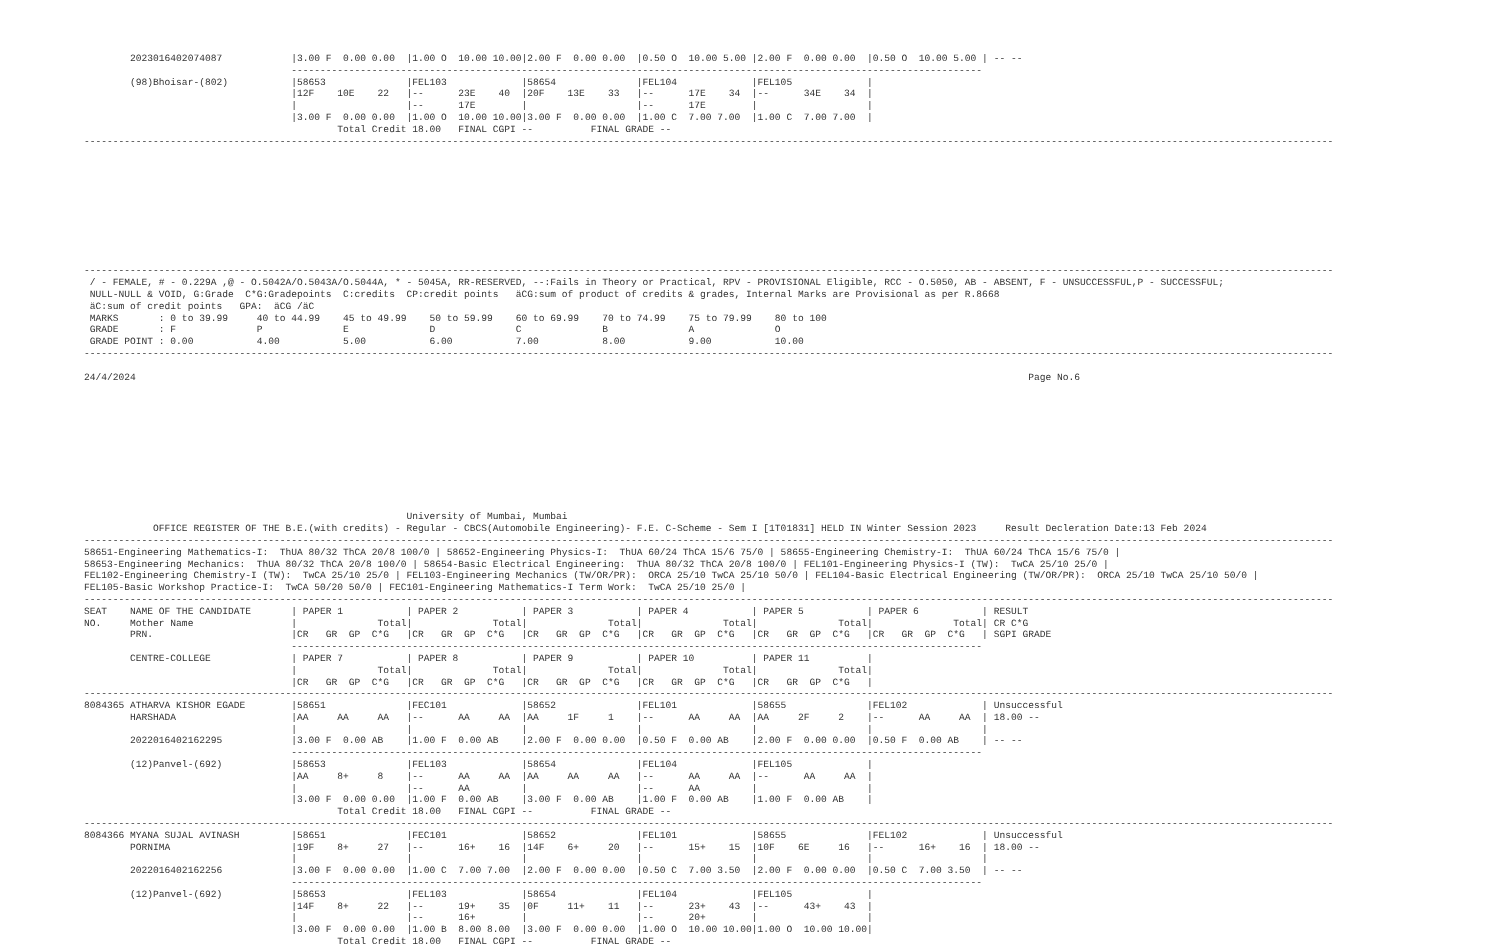2023016402074087            |3.00 F  0.00 0.00  |1.00 O  10.00 10.00|2.00 F  0.00 0.00  |0.50 O  10.00 5.00 |2.00 F  0.00 0.00  |0.50 O  10.00 5.00 | -- --
                                    ------------------------------------------------------------------------------------------------------------------------
        (98)Bhoisar-(802)           |58653              |FEL103             |58654              |FEL104             |FEL105             |
                                    |12F    10E    22   |--      23E    40  |20F    13E    33   |--      17E    34  |--      34E    34  |
                                    |                   |--      17E        |                   |--      17E        |                   |
                                    |3.00 F  0.00 0.00  |1.00 O  10.00 10.00|3.00 F  0.00 0.00  |1.00 C  7.00 7.00  |1.00 C  7.00 7.00  |
                                            Total Credit 18.00   FINAL CGPI --          FINAL GRADE --
-------------------------------------------------------------------------------------------------------------------------------------------------------------------------------------------------------------------------
-------------------------------------------------------------------------------------------------------------------------------------------------------------------------------------------------------------------------
 / - FEMALE, # - 0.229A ,@ - O.5042A/O.5043A/O.5044A, * - 5045A, RR-RESERVED, --:Fails in Theory or Practical, RPV - PROVISIONAL Eligible, RCC - O.5050, AB - ABSENT, F - UNSUCCESSFUL,P - SUCCESSFUL;
 NULL-NULL & VOID, G:Grade  C*G:Gradepoints  C:credits  CP:credit points   äCG:sum of product of credits & grades, Internal Marks are Provisional as per R.8668
 äC:sum of credit points   GPA:  äCG /äC
 MARKS       : 0 to 39.99     40 to 44.99    45 to 49.99    50 to 59.99    60 to 69.99    70 to 74.99    75 to 79.99    80 to 100
 GRADE       : F              P              E              D              C              B              A              O
 GRADE POINT : 0.00           4.00           5.00           6.00           7.00           8.00           9.00           10.00
-------------------------------------------------------------------------------------------------------------------------------------------------------------------------------------------------------------------------

24/4/2024                                                                                                                                                           Page No.6
                                                        University of Mumbai, Mumbai
            OFFICE REGISTER OF THE B.E.(with credits) - Regular - CBCS(Automobile Engineering)- F.E. C-Scheme - Sem I [1T01831] HELD IN Winter Session 2023     Result Decleration Date:13 Feb 2024
-------------------------------------------------------------------------------------------------------------------------------------------------------------------------------------------------------------------------
58651-Engineering Mathematics-I:  ThUA 80/32 ThCA 20/8 100/0 | 58652-Engineering Physics-I:  ThUA 60/24 ThCA 15/6 75/0 | 58655-Engineering Chemistry-I:  ThUA 60/24 ThCA 15/6 75/0 |
58653-Engineering Mechanics:  ThUA 80/32 ThCA 20/8 100/0 | 58654-Basic Electrical Engineering:  ThUA 80/32 ThCA 20/8 100/0 | FEL101-Engineering Physics-I (TW):  TwCA 25/10 25/0 |
FEL102-Engineering Chemistry-I (TW):  TwCA 25/10 25/0 | FEL103-Engineering Mechanics (TW/OR/PR):  ORCA 25/10 TwCA 25/10 50/0 | FEL104-Basic Electrical Engineering (TW/OR/PR):  ORCA 25/10 TwCA 25/10 50/0 |
FEL105-Basic Workshop Practice-I:  TwCA 50/20 50/0 | FEC101-Engineering Mathematics-I Term Work:  TwCA 25/10 25/0 |
-------------------------------------------------------------------------------------------------------------------------------------------------------------------------------------------------------------------------
SEAT    NAME OF THE CANDIDATE       | PAPER 1           | PAPER 2           | PAPER 3           | PAPER 4           | PAPER 5           | PAPER 6           | RESULT
NO.     Mother Name                 |              Total|              Total|              Total|              Total|              Total|              Total| CR C*G
        PRN.                        |CR   GR  GP  C*G   |CR   GR  GP  C*G   |CR   GR  GP  C*G   |CR   GR  GP  C*G   |CR   GR  GP  C*G   |CR   GR  GP  C*G   | SGPI GRADE
                                    ------------------------------------------------------------------------------------------------------------------------
        CENTRE-COLLEGE              | PAPER 7           | PAPER 8           | PAPER 9           | PAPER 10          | PAPER 11          |
                                    |              Total|              Total|              Total|              Total|              Total|
                                    |CR   GR  GP  C*G   |CR   GR  GP  C*G   |CR   GR  GP  C*G   |CR   GR  GP  C*G   |CR   GR  GP  C*G   |
-------------------------------------------------------------------------------------------------------------------------------------------------------------------------------------------------------------------------
8084365 ATHARVA KISHOR EGADE        |58651              |FEC101             |58652              |FEL101             |58655              |FEL102             | Unsuccessful
        HARSHADA                    |AA     AA     AA   |--      AA     AA  |AA     1F     1    |--      AA     AA  |AA     2F     2    |--      AA     AA  | 18.00 --
                                    |                   |                   |                   |                   |                   |                   |
        2022016402162295            |3.00 F  0.00 AB    |1.00 F  0.00 AB    |2.00 F  0.00 0.00  |0.50 F  0.00 AB    |2.00 F  0.00 0.00  |0.50 F  0.00 AB    | -- --
                                    ------------------------------------------------------------------------------------------------------------------------
        (12)Panvel-(692)            |58653              |FEL103             |58654              |FEL104             |FEL105             |
                                    |AA     8+     8    |--      AA     AA  |AA     AA     AA   |--      AA     AA  |--      AA     AA  |
                                    |                   |--      AA         |                   |--      AA         |                   |
                                    |3.00 F  0.00 0.00  |1.00 F  0.00 AB    |3.00 F  0.00 AB    |1.00 F  0.00 AB    |1.00 F  0.00 AB    |
                                            Total Credit 18.00   FINAL CGPI --          FINAL GRADE --
-------------------------------------------------------------------------------------------------------------------------------------------------------------------------------------------------------------------------
8084366 MYANA SUJAL AVINASH         |58651              |FEC101             |58652              |FEL101             |58655              |FEL102             | Unsuccessful
        PORNIMA                     |19F    8+     27   |--      16+    16  |14F    6+     20   |--      15+    15  |10F    6E     16   |--      16+    16  | 18.00 --
                                    |                   |                   |                   |                   |                   |                   |
        2022016402162256            |3.00 F  0.00 0.00  |1.00 C  7.00 7.00  |2.00 F  0.00 0.00  |0.50 C  7.00 3.50  |2.00 F  0.00 0.00  |0.50 C  7.00 3.50  | -- --
                                    ------------------------------------------------------------------------------------------------------------------------
        (12)Panvel-(692)            |58653              |FEL103             |58654              |FEL104             |FEL105             |
                                    |14F    8+     22   |--      19+    35  |0F     11+    11   |--      23+    43  |--      43+    43  |
                                    |                   |--      16+        |                   |--      20+        |                   |
                                    |3.00 F  0.00 0.00  |1.00 B  8.00 8.00  |3.00 F  0.00 0.00  |1.00 O  10.00 10.00|1.00 O  10.00 10.00|
                                            Total Credit 18.00   FINAL CGPI --          FINAL GRADE --